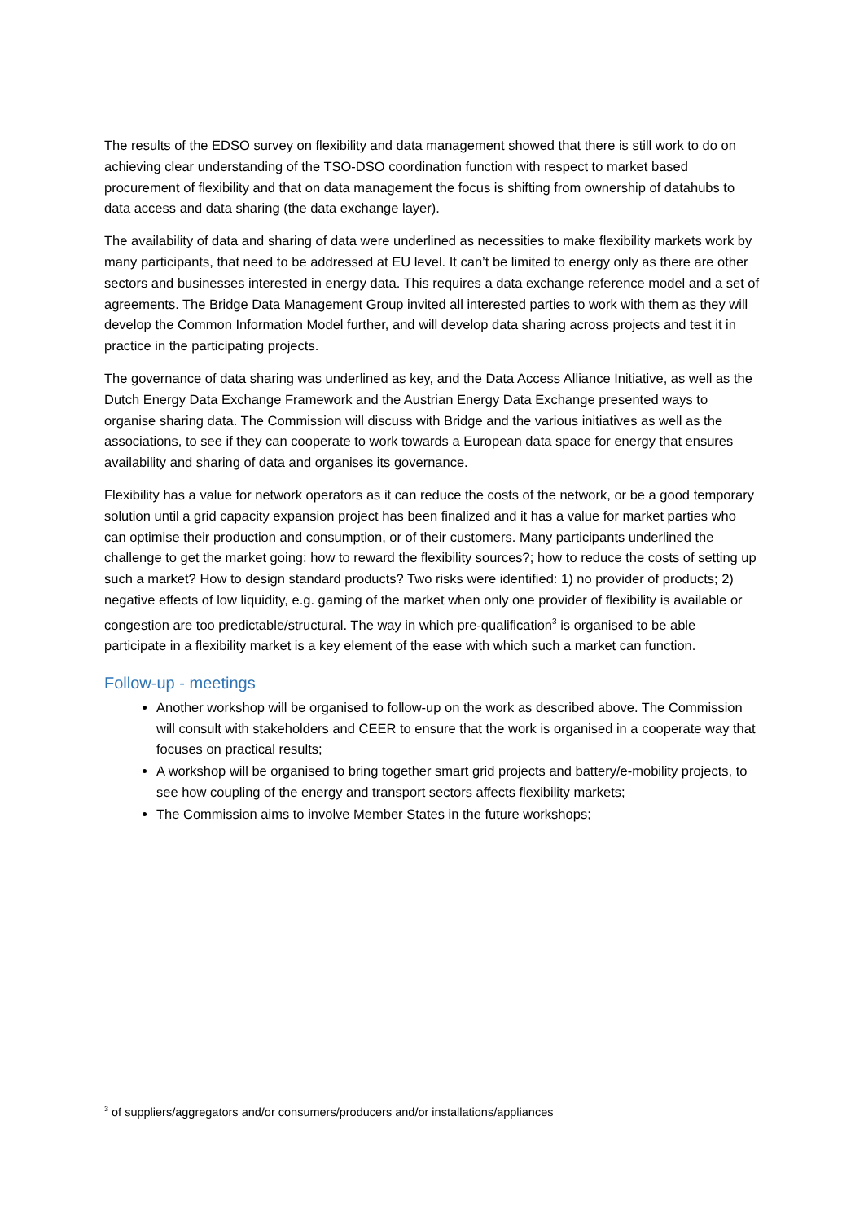The results of the EDSO survey on flexibility and data management showed that there is still work to do on achieving clear understanding of the TSO-DSO coordination function with respect to market based procurement of flexibility and that on data management the focus is shifting from ownership of datahubs to data access and data sharing (the data exchange layer).
The availability of data and sharing of data were underlined as necessities to make flexibility markets work by many participants, that need to be addressed at EU level. It can’t be limited to energy only as there are other sectors and businesses interested in energy data. This requires a data exchange reference model and a set of agreements. The Bridge Data Management Group invited all interested parties to work with them as they will develop the Common Information Model further, and will develop data sharing across projects and test it in practice in the participating projects.
The governance of data sharing was underlined as key, and the Data Access Alliance Initiative, as well as the Dutch Energy Data Exchange Framework and the Austrian Energy Data Exchange presented ways to organise sharing data. The Commission will discuss with Bridge and the various initiatives as well as the associations, to see if they can cooperate to work towards a European data space for energy that ensures availability and sharing of data and organises its governance.
Flexibility has a value for network operators as it can reduce the costs of the network, or be a good temporary solution until a grid capacity expansion project has been finalized and it has a value for market parties who can optimise their production and consumption, or of their customers. Many participants underlined the challenge to get the market going: how to reward the flexibility sources?; how to reduce the costs of setting up such a market? How to design standard products? Two risks were identified: 1) no provider of products; 2) negative effects of low liquidity, e.g. gaming of the market when only one provider of flexibility is available or congestion are too predictable/structural. The way in which pre-qualification<sup>3</sup> is organised to be able participate in a flexibility market is a key element of the ease with which such a market can function.
Follow-up - meetings
Another workshop will be organised to follow-up on the work as described above. The Commission will consult with stakeholders and CEER to ensure that the work is organised in a cooperate way that focuses on practical results;
A workshop will be organised to bring together smart grid projects and battery/e-mobility projects, to see how coupling of the energy and transport sectors affects flexibility markets;
The Commission aims to involve Member States in the future workshops;
<sup>3</sup> of suppliers/aggregators and/or consumers/producers and/or installations/appliances